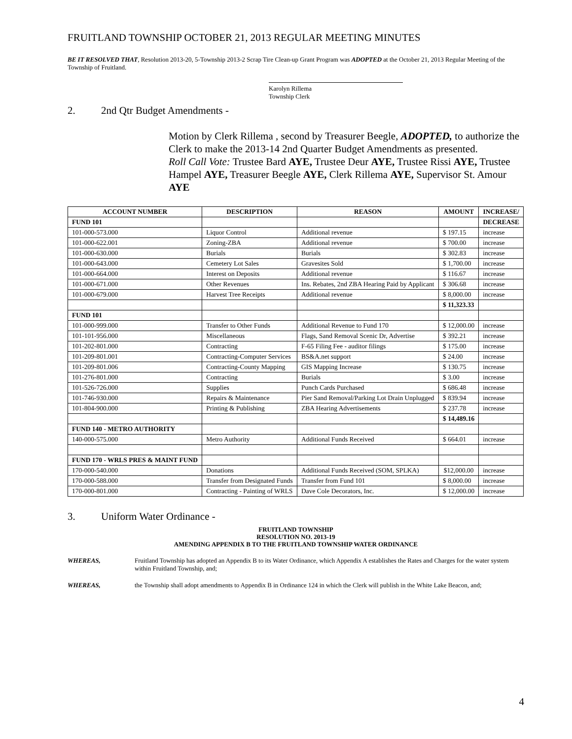FRUITLAND TOWNSHIP OCTOBER 21, 2013 REGULAR MEETING MINUTES
BE IT RESOLVED THAT, Resolution 2013-20, 5-Township 2013-2 Scrap Tire Clean-up Grant Program was ADOPTED at the October 21, 2013 Regular Meeting of the Township of Fruitland.
Karolyn Rillema
Township Clerk
2. 2nd Qtr Budget Amendments -
Motion by Clerk Rillema , second by Treasurer Beegle, ADOPTED, to authorize the Clerk to make the 2013-14 2nd Quarter Budget Amendments as presented.
Roll Call Vote: Trustee Bard AYE, Trustee Deur AYE, Trustee Rissi AYE, Trustee Hampel AYE, Treasurer Beegle AYE, Clerk Rillema AYE, Supervisor St. Amour AYE
| ACCOUNT NUMBER | DESCRIPTION | REASON | AMOUNT | INCREASE/ |
| --- | --- | --- | --- | --- |
| FUND 101 | | | | DECREASE |
| 101-000-573.000 | Liquor Control | Additional revenue | $ 197.15 | increase |
| 101-000-622.001 | Zoning-ZBA | Additional revenue | $ 700.00 | increase |
| 101-000-630.000 | Burials | Burials | $ 302.83 | increase |
| 101-000-643.000 | Cemetery Lot Sales | Gravesites Sold | $ 1,700.00 | increase |
| 101-000-664.000 | Interest on Deposits | Additional revenue | $ 116.67 | increase |
| 101-000-671.000 | Other Revenues | Ins. Rebates, 2nd ZBA Hearing Paid by Applicant | $ 306.68 | increase |
| 101-000-679.000 | Harvest Tree Receipts | Additional revenue | $ 8,000.00 | increase |
| | | | $ 11,323.33 | |
| FUND 101 | | | | |
| 101-000-999.000 | Transfer to Other Funds | Additional Revenue to Fund 170 | $ 12,000.00 | increase |
| 101-101-956.000 | Miscellaneous | Flags, Sand Removal Scenic Dr, Advertise | $ 392.21 | increase |
| 101-202-801.000 | Contracting | F-65 Filing Fee - auditor filings | $ 175.00 | increase |
| 101-209-801.001 | Contracting-Computer Services | BS&A.net support | $ 24.00 | increase |
| 101-209-801.006 | Contracting-County Mapping | GIS Mapping Increase | $ 130.75 | increase |
| 101-276-801.000 | Contracting | Burials | $ 3.00 | increase |
| 101-526-726.000 | Supplies | Punch Cards Purchased | $ 686.48 | increase |
| 101-746-930.000 | Repairs & Maintenance | Pier Sand Removal/Parking Lot Drain Unplugged | $ 839.94 | increase |
| 101-804-900.000 | Printing & Publishing | ZBA Hearing Advertisements | $ 237.78 | increase |
| | | | $ 14,489.16 | |
| FUND 140 - METRO AUTHORITY | | | | |
| 140-000-575.000 | Metro Authority | Additional Funds Received | $ 664.01 | increase |
| FUND 170 - WRLS PRES & MAINT FUND | | | | |
| 170-000-540.000 | Donations | Additional Funds Received (SOM, SPLKA) | $12,000.00 | increase |
| 170-000-588.000 | Transfer from Designated Funds | Transfer from Fund 101 | $ 8,000.00 | increase |
| 170-000-801.000 | Contracting - Painting of WRLS | Dave Cole Decorators, Inc. | $ 12,000.00 | increase |
3. Uniform Water Ordinance -
FRUITLAND TOWNSHIP
RESOLUTION NO. 2013-19
AMENDING APPENDIX B TO THE FRUITLAND TOWNSHIP WATER ORDINANCE
WHEREAS, Fruitland Township has adopted an Appendix B to its Water Ordinance, which Appendix A establishes the Rates and Charges for the water system within Fruitland Township, and;
WHEREAS, the Township shall adopt amendments to Appendix B in Ordinance 124 in which the Clerk will publish in the White Lake Beacon, and;
4